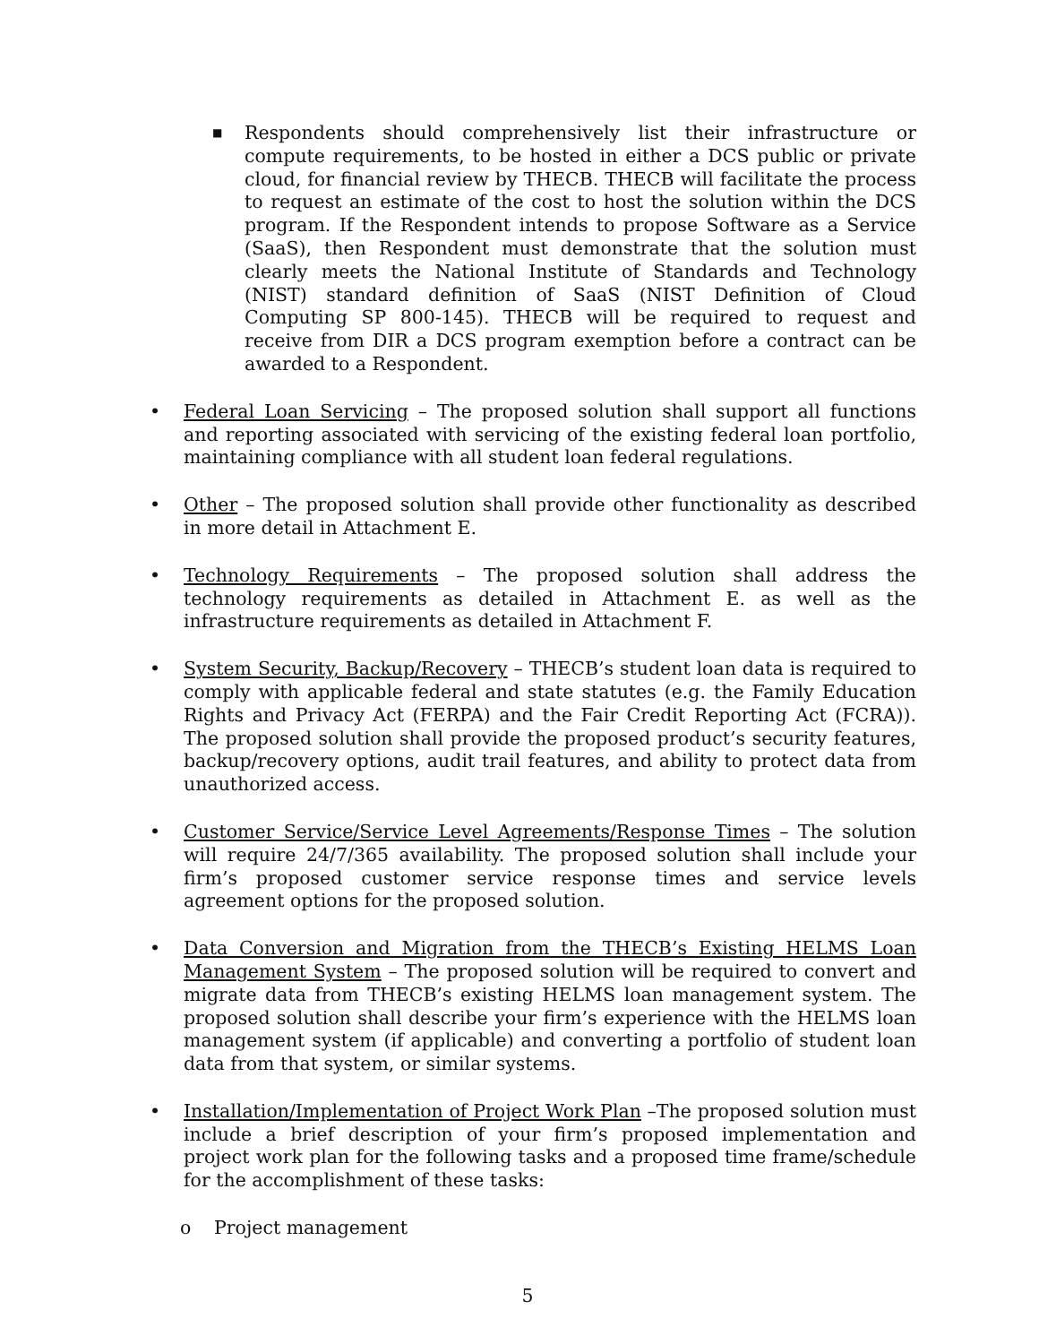■
Respondents should comprehensively list their infrastructure or compute requirements, to be hosted in either a DCS public or private cloud, for financial review by THECB. THECB will facilitate the process to request an estimate of the cost to host the solution within the DCS program. If the Respondent intends to propose Software as a Service (SaaS), then Respondent must demonstrate that the solution must clearly meets the National Institute of Standards and Technology (NIST) standard definition of SaaS (NIST Definition of Cloud Computing SP 800-145). THECB will be required to request and receive from DIR a DCS program exemption before a contract can be awarded to a Respondent.
• Federal Loan Servicing – The proposed solution shall support all functions and reporting associated with servicing of the existing federal loan portfolio, maintaining compliance with all student loan federal regulations.
• Other – The proposed solution shall provide other functionality as described in more detail in Attachment E.
• Technology Requirements – The proposed solution shall address the technology requirements as detailed in Attachment E. as well as the infrastructure requirements as detailed in Attachment F.
• System Security, Backup/Recovery – THECB’s student loan data is required to comply with applicable federal and state statutes (e.g. the Family Education Rights and Privacy Act (FERPA) and the Fair Credit Reporting Act (FCRA)). The proposed solution shall provide the proposed product’s security features, backup/recovery options, audit trail features, and ability to protect data from unauthorized access.
• Customer Service/Service Level Agreements/Response Times – The solution will require 24/7/365 availability. The proposed solution shall include your firm’s proposed customer service response times and service levels agreement options for the proposed solution.
• Data Conversion and Migration from the THECB’s Existing HELMS Loan Management System – The proposed solution will be required to convert and migrate data from THECB’s existing HELMS loan management system. The proposed solution shall describe your firm’s experience with the HELMS loan management system (if applicable) and converting a portfolio of student loan data from that system, or similar systems.
• Installation/Implementation of Project Work Plan –The proposed solution must include a brief description of your firm’s proposed implementation and project work plan for the following tasks and a proposed time frame/schedule for the accomplishment of these tasks:
o Project management
5